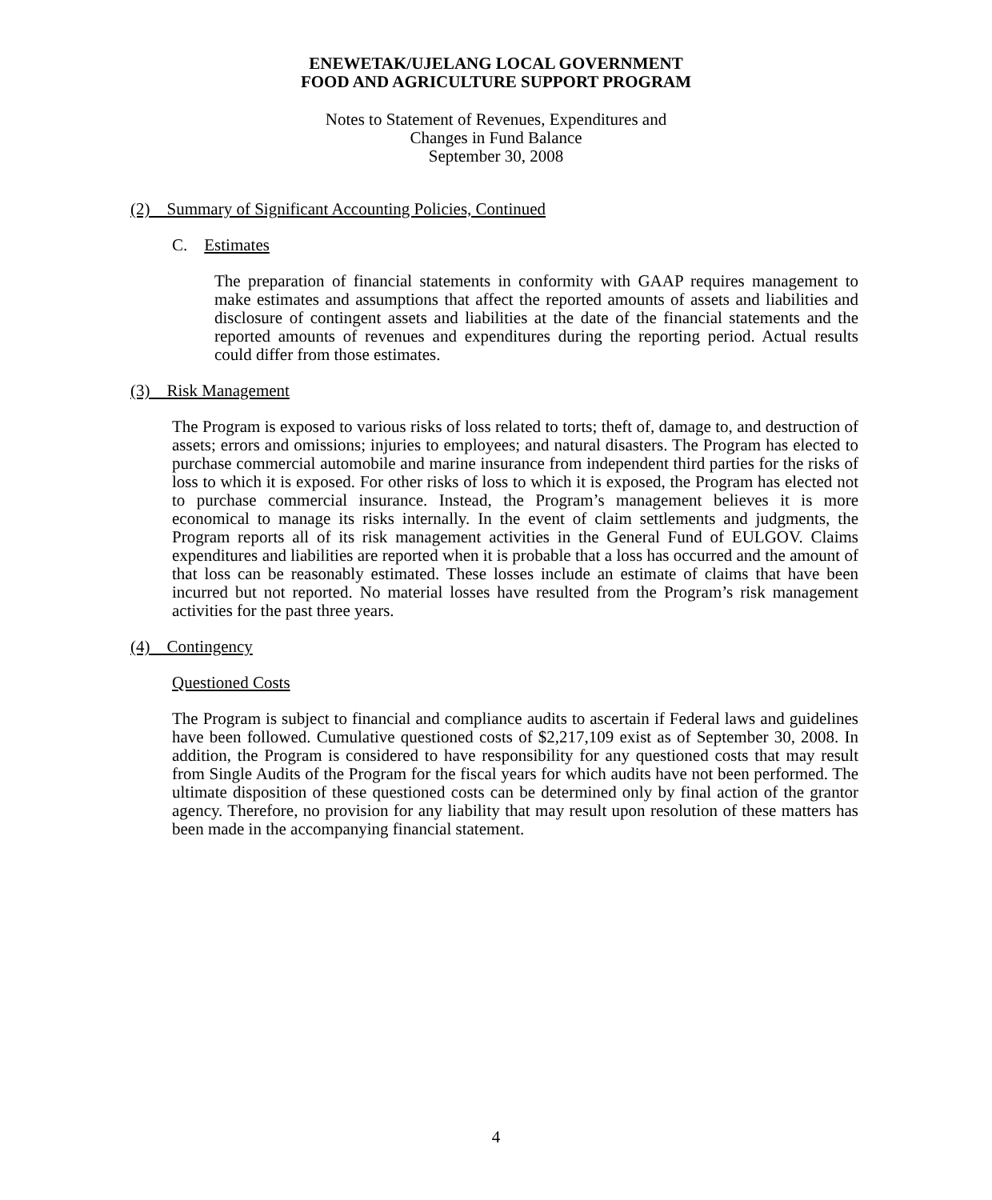ENEWETAK/UJELANG LOCAL GOVERNMENT
FOOD AND AGRICULTURE SUPPORT PROGRAM
Notes to Statement of Revenues, Expenditures and
Changes in Fund Balance
September 30, 2008
(2) Summary of Significant Accounting Policies, Continued
C. Estimates
The preparation of financial statements in conformity with GAAP requires management to make estimates and assumptions that affect the reported amounts of assets and liabilities and disclosure of contingent assets and liabilities at the date of the financial statements and the reported amounts of revenues and expenditures during the reporting period. Actual results could differ from those estimates.
(3) Risk Management
The Program is exposed to various risks of loss related to torts; theft of, damage to, and destruction of assets; errors and omissions; injuries to employees; and natural disasters. The Program has elected to purchase commercial automobile and marine insurance from independent third parties for the risks of loss to which it is exposed. For other risks of loss to which it is exposed, the Program has elected not to purchase commercial insurance. Instead, the Program’s management believes it is more economical to manage its risks internally. In the event of claim settlements and judgments, the Program reports all of its risk management activities in the General Fund of EULGOV. Claims expenditures and liabilities are reported when it is probable that a loss has occurred and the amount of that loss can be reasonably estimated. These losses include an estimate of claims that have been incurred but not reported. No material losses have resulted from the Program’s risk management activities for the past three years.
(4) Contingency
Questioned Costs
The Program is subject to financial and compliance audits to ascertain if Federal laws and guidelines have been followed. Cumulative questioned costs of $2,217,109 exist as of September 30, 2008. In addition, the Program is considered to have responsibility for any questioned costs that may result from Single Audits of the Program for the fiscal years for which audits have not been performed. The ultimate disposition of these questioned costs can be determined only by final action of the grantor agency. Therefore, no provision for any liability that may result upon resolution of these matters has been made in the accompanying financial statement.
4